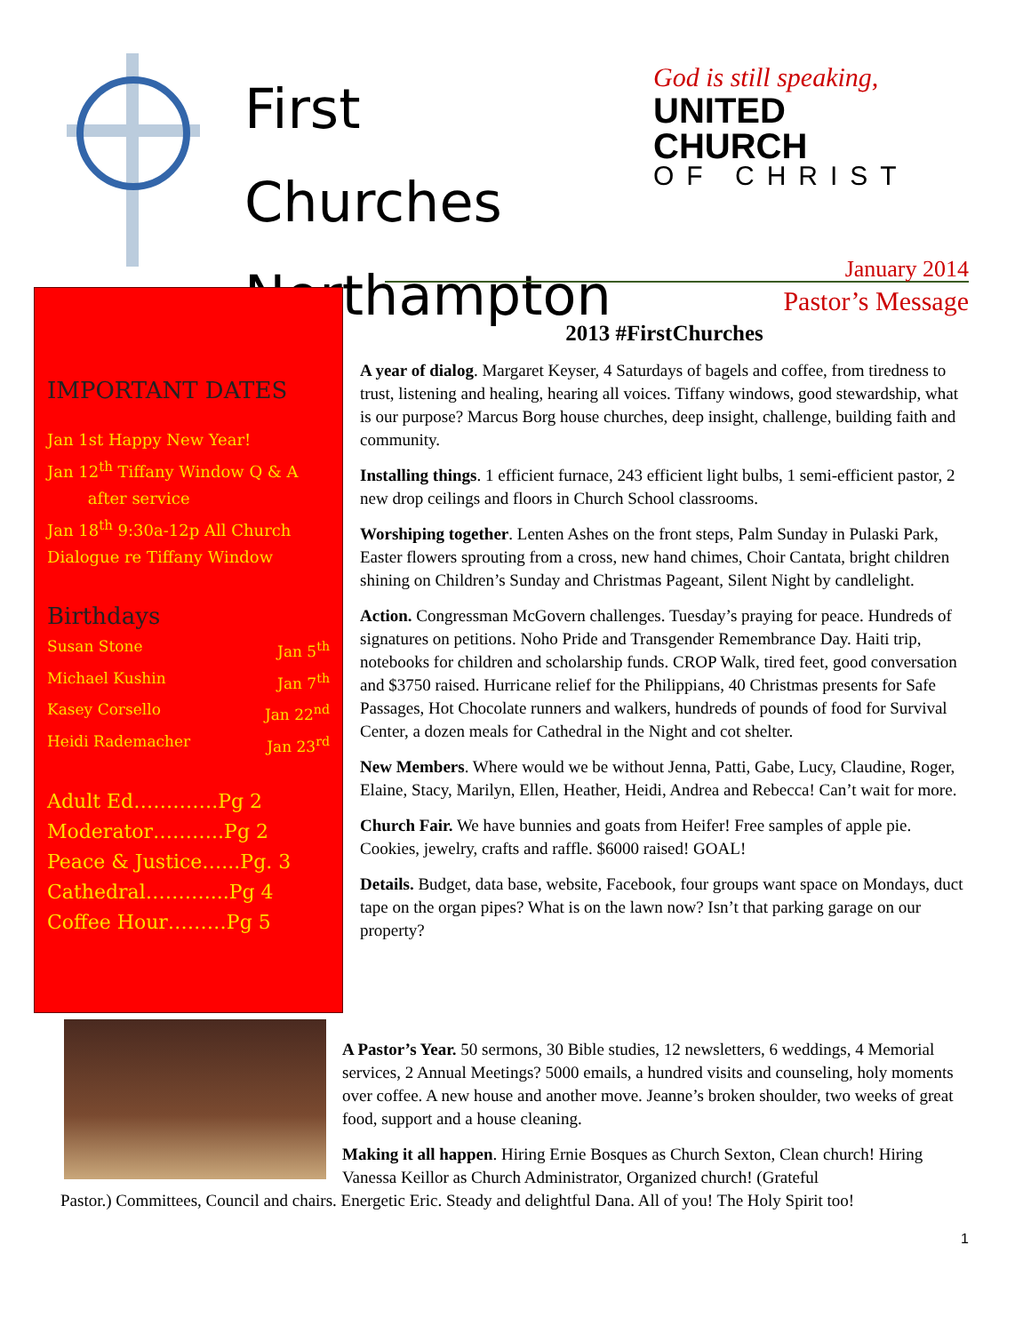First Churches Northampton
God is still speaking,
UNITED CHURCH
OF CHRIST
IMPORTANT DATES
Jan 1st Happy New Year!
Jan 12<sup>th</sup> Tiffany Window Q & A
after service
Jan 18<sup>th</sup> 9:30a-12p All Church Dialogue re Tiffany Window
Birthdays
Susan Stone Jan 5<sup>th</sup>
Michael Kushin Jan 7<sup>th</sup>
Kasey Corsello Jan 22<sup>nd</sup>
Heidi Rademacher Jan 23<sup>rd</sup>
Adult Ed………….Pg 2
Moderator………..Pg 2
Peace & Justice…...Pg. 3
Cathedral………....Pg 4
Coffee Hour………Pg 5
January 2014
Pastor’s Message
2013 #FirstChurches
A year of dialog. Margaret Keyser, 4 Saturdays of bagels and coffee, from tiredness to trust, listening and healing, hearing all voices. Tiffany windows, good stewardship, what is our purpose? Marcus Borg house churches, deep insight, challenge, building faith and community.
Installing things. 1 efficient furnace, 243 efficient light bulbs, 1 semi-efficient pastor, 2 new drop ceilings and floors in Church School classrooms.
Worshiping together. Lenten Ashes on the front steps, Palm Sunday in Pulaski Park, Easter flowers sprouting from a cross, new hand chimes, Choir Cantata, bright children shining on Children’s Sunday and Christmas Pageant, Silent Night by candlelight.
Action. Congressman McGovern challenges. Tuesday’s praying for peace. Hundreds of signatures on petitions. Noho Pride and Transgender Remembrance Day. Haiti trip, notebooks for children and scholarship funds. CROP Walk, tired feet, good conversation and $3750 raised. Hurricane relief for the Philippians, 40 Christmas presents for Safe Passages, Hot Chocolate runners and walkers, hundreds of pounds of food for Survival Center, a dozen meals for Cathedral in the Night and cot shelter.
New Members. Where would we be without Jenna, Patti, Gabe, Lucy, Claudine, Roger, Elaine, Stacy, Marilyn, Ellen, Heather, Heidi, Andrea and Rebecca! Can’t wait for more.
Church Fair. We have bunnies and goats from Heifer! Free samples of apple pie. Cookies, jewelry, crafts and raffle. $6000 raised! GOAL!
Details. Budget, data base, website, Facebook, four groups want space on Mondays, duct tape on the organ pipes? What is on the lawn now? Isn’t that parking garage on our property?
A Pastor’s Year. 50 sermons, 30 Bible studies, 12 newsletters, 6 weddings, 4 Memorial services, 2 Annual Meetings? 5000 emails, a hundred visits and counseling, holy moments over coffee. A new house and another move. Jeanne’s broken shoulder, two weeks of great food, support and a house cleaning.
Making it all happen. Hiring Ernie Bosques as Church Sexton, Clean church! Hiring Vanessa Keillor as Church Administrator, Organized church! (Grateful
Pastor.) Committees, Council and chairs. Energetic Eric. Steady and delightful Dana. All of you! The Holy Spirit too!
1